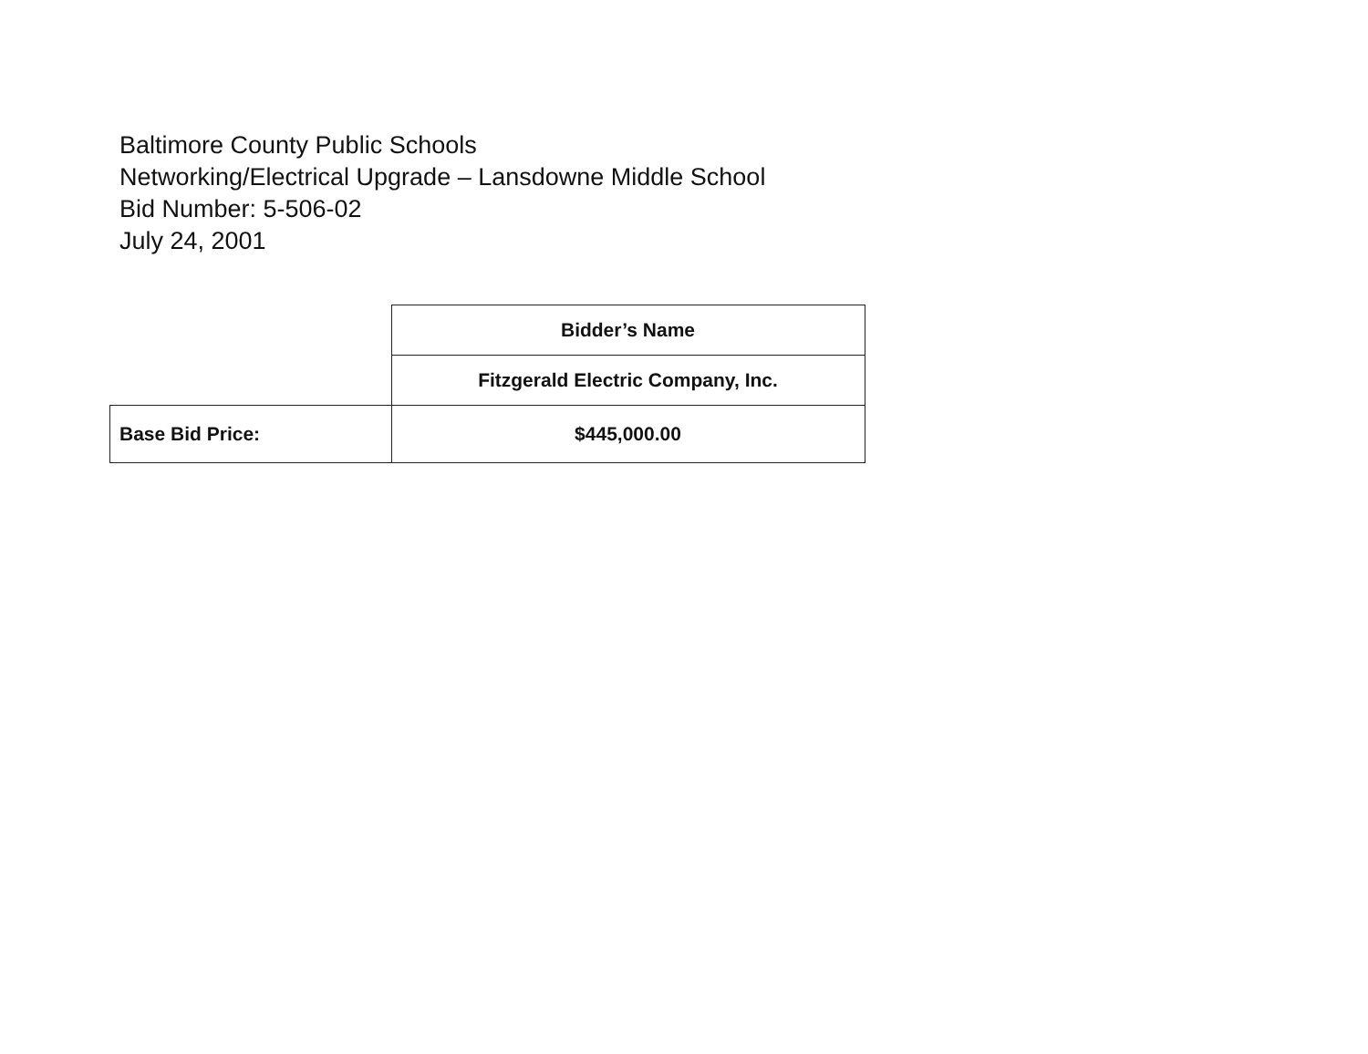Baltimore County Public Schools
Networking/Electrical Upgrade – Lansdowne Middle School
Bid Number: 5-506-02
July 24, 2001
| | Bidder’s Name |
| | Fitzgerald Electric Company, Inc. |
| Base Bid Price: | $445,000.00 |